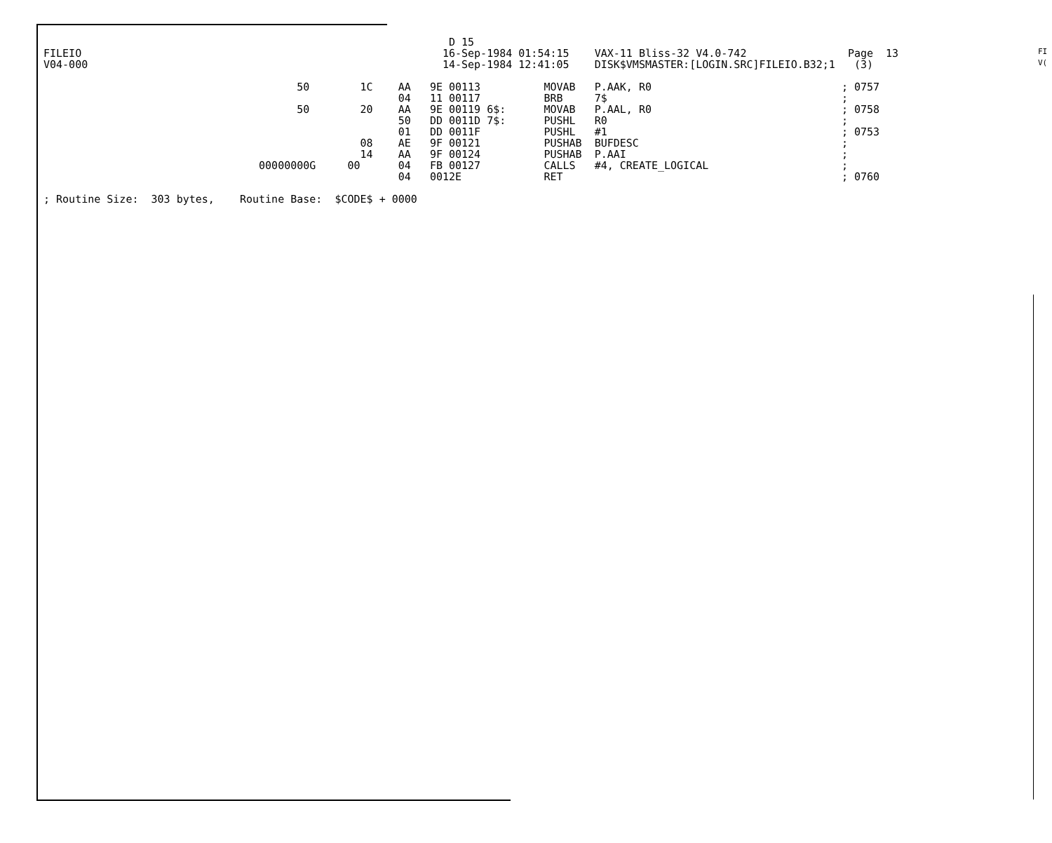D 15
FILEIO                                                         16-Sep-1984 01:54:15    VAX-11 Bliss-32 V4.0-742                Page  13
V04-000                                                        14-Sep-1984 12:41:05    DISK$VMSMASTER:[LOGIN.SRC]FILEIO.B32;1   (3)
                                        50        1C    AA   9E 00113          MOVAB   P.AAK, R0                              ; 0757
                                                        04   11 00117          BRB     7$                                     ;
                                        50        20    AA   9E 00119 6$:      MOVAB   P.AAL, R0                              ; 0758
                                                        50   DD 0011D 7$:      PUSHL   R0                                     ;
                                                        01   DD 0011F          PUSHL   #1                                     ; 0753
                                                  08    AE   9F 00121          PUSHAB  BUFDESC                                ;
                                                  14    AA   9F 00124          PUSHAB  P.AAI                                  ;
                                  00000000G     00      04   FB 00127          CALLS   #4, CREATE_LOGICAL                     ;
                                                        04   0012E             RET                                            ; 0760
; Routine Size:  303 bytes,    Routine Base:  $CODE$ + 0000
FI
V(